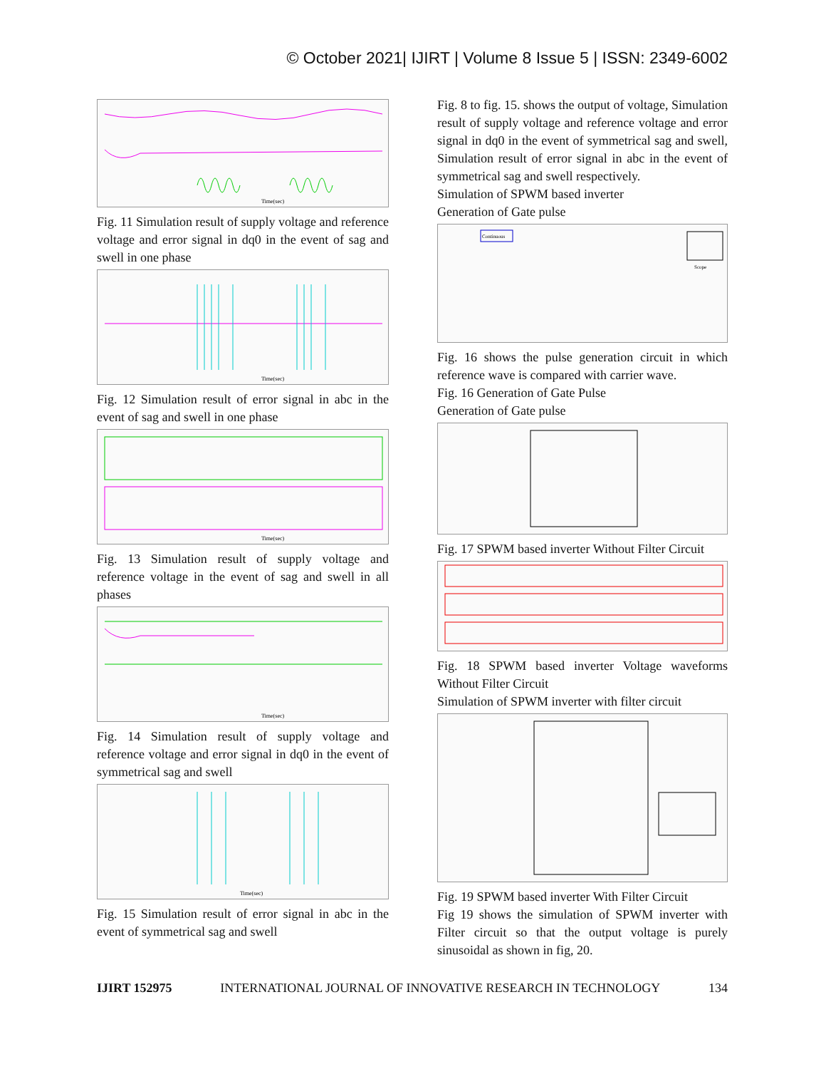© October 2021| IJIRT | Volume 8 Issue 5 | ISSN: 2349-6002
Time(sec)
Fig. 11 Simulation result of supply voltage and reference voltage and error signal in dq0 in the event of sag and swell in one phase
Time(sec)
Fig. 12 Simulation result of error signal in abc in the event of sag and swell in one phase
Time(sec)
Fig. 13 Simulation result of supply voltage and reference voltage in the event of sag and swell in all phases
Time(sec)
Fig. 14 Simulation result of supply voltage and reference voltage and error signal in dq0 in the event of symmetrical sag and swell
Time(sec)
Fig. 15 Simulation result of error signal in abc in the event of symmetrical sag and swell
Fig. 8 to fig. 15. shows the output of voltage, Simulation result of supply voltage and reference voltage and error signal in dq0 in the event of symmetrical sag and swell, Simulation result of error signal in abc in the event of symmetrical sag and swell respectively.
Simulation of SPWM based inverter
Generation of Gate pulse
Continuous
Scope
Fig. 16 shows the pulse generation circuit in which reference wave is compared with carrier wave.
Fig. 16 Generation of Gate Pulse
Generation of Gate pulse
Fig. 17 SPWM based inverter Without Filter Circuit
Fig. 18 SPWM based inverter Voltage waveforms Without Filter Circuit
Simulation of SPWM inverter with filter circuit
Fig. 19 SPWM based inverter With Filter Circuit
Fig 19 shows the simulation of SPWM inverter with Filter circuit so that the output voltage is purely sinusoidal as shown in fig, 20.
IJIRT 152975 INTERNATIONAL JOURNAL OF INNOVATIVE RESEARCH IN TECHNOLOGY 134